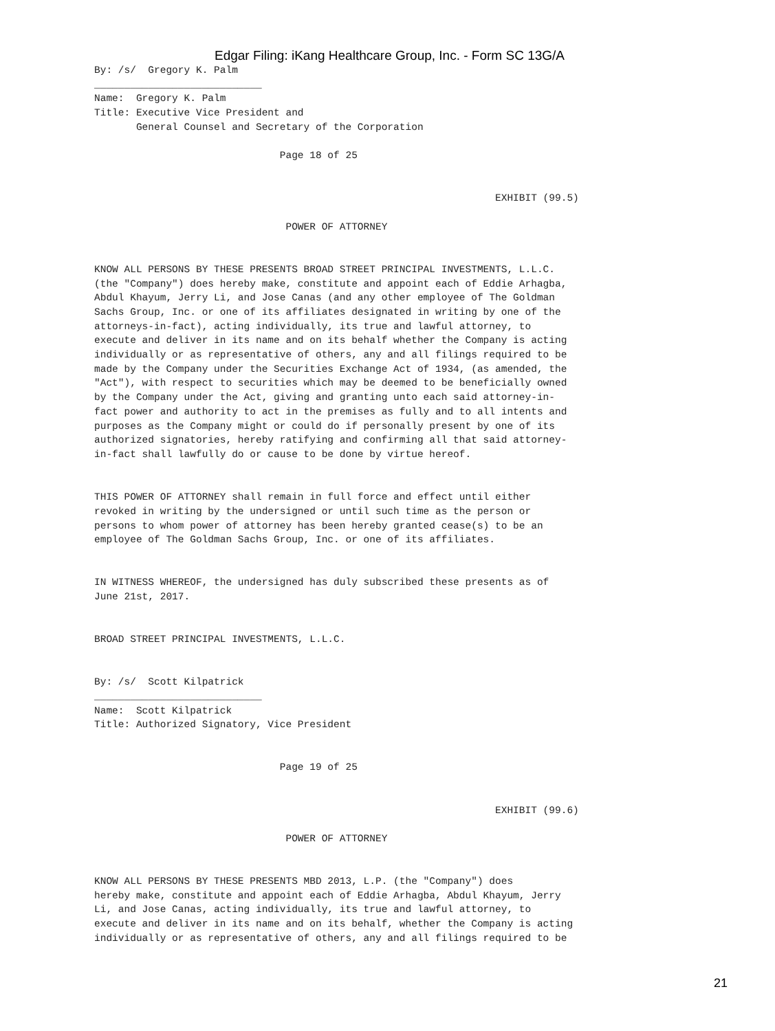Edgar Filing: iKang Healthcare Group, Inc. - Form SC 13G/A
By: /s/  Gregory K. Palm
____________________________
Name:  Gregory K. Palm
Title: Executive Vice President and
       General Counsel and Secretary of the Corporation

                               Page 18 of 25


                                                                   EXHIBIT (99.5)

                                POWER OF ATTORNEY


KNOW ALL PERSONS BY THESE PRESENTS BROAD STREET PRINCIPAL INVESTMENTS, L.L.C.
(the "Company") does hereby make, constitute and appoint each of Eddie Arhagba,
Abdul Khayum, Jerry Li, and Jose Canas (and any other employee of The Goldman
Sachs Group, Inc. or one of its affiliates designated in writing by one of the
attorneys-in-fact), acting individually, its true and lawful attorney, to
execute and deliver in its name and on its behalf whether the Company is acting
individually or as representative of others, any and all filings required to be
made by the Company under the Securities Exchange Act of 1934, (as amended, the
"Act"), with respect to securities which may be deemed to be beneficially owned
by the Company under the Act, giving and granting unto each said attorney-in-
fact power and authority to act in the premises as fully and to all intents and
purposes as the Company might or could do if personally present by one of its
authorized signatories, hereby ratifying and confirming all that said attorney-
in-fact shall lawfully do or cause to be done by virtue hereof.


THIS POWER OF ATTORNEY shall remain in full force and effect until either
revoked in writing by the undersigned or until such time as the person or
persons to whom power of attorney has been hereby granted cease(s) to be an
employee of The Goldman Sachs Group, Inc. or one of its affiliates.


IN WITNESS WHEREOF, the undersigned has duly subscribed these presents as of
June 21st, 2017.


BROAD STREET PRINCIPAL INVESTMENTS, L.L.C.


By: /s/  Scott Kilpatrick
____________________________
Name:  Scott Kilpatrick
Title: Authorized Signatory, Vice President


                               Page 19 of 25


                                                                   EXHIBIT (99.6)

                                POWER OF ATTORNEY


KNOW ALL PERSONS BY THESE PRESENTS MBD 2013, L.P. (the "Company") does
hereby make, constitute and appoint each of Eddie Arhagba, Abdul Khayum, Jerry
Li, and Jose Canas, acting individually, its true and lawful attorney, to
execute and deliver in its name and on its behalf, whether the Company is acting
individually or as representative of others, any and all filings required to be
21